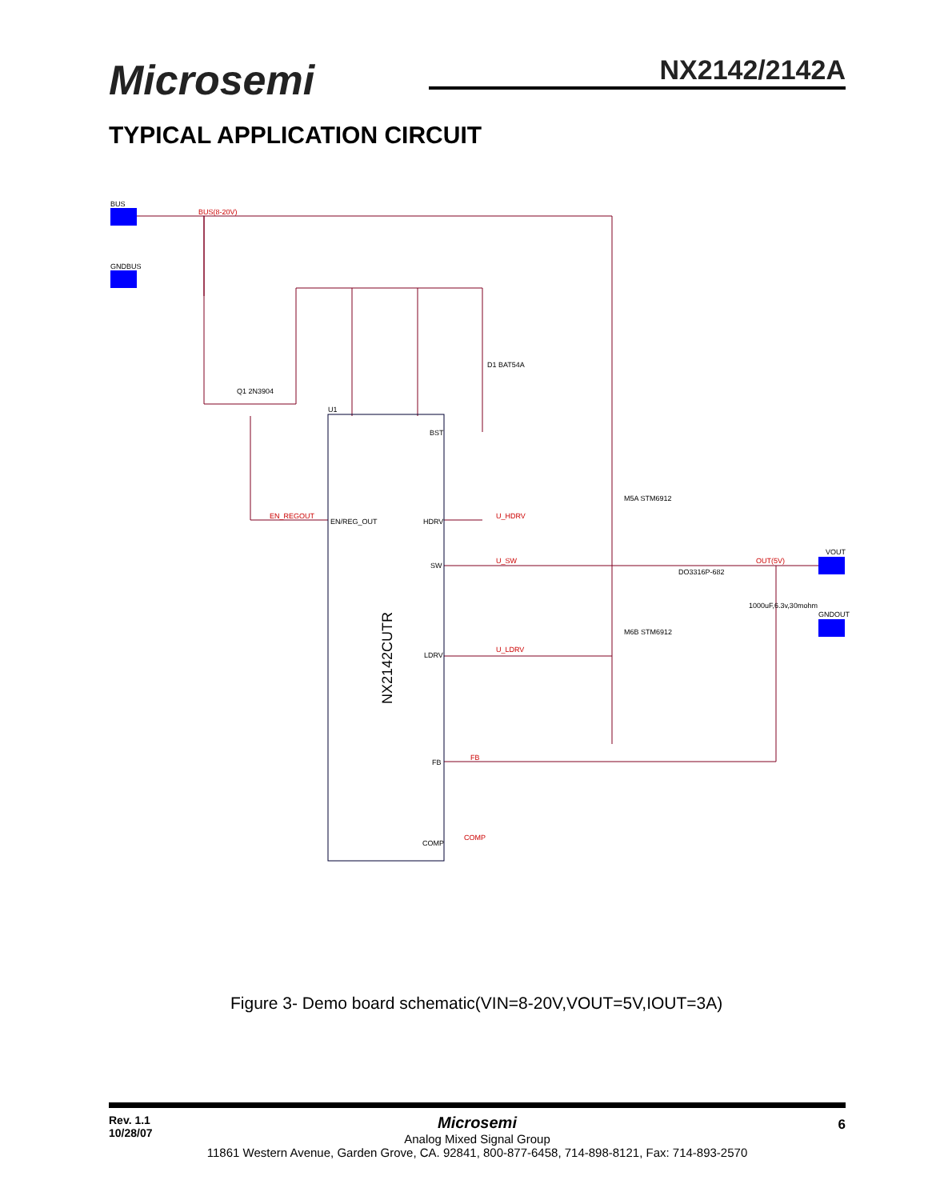Microsemi NX2142/2142A
TYPICAL APPLICATION CIRCUIT
BUS
GNDBUS
U1
Q1 2N3904
D1 BAT54A
M5A STM6912
M6B STM6912
DO3316P-682
VOUT
GNDOUT
1000uF,6.3v,30mohm
NX2142CUTR
EN/REG_OUT
HDRV
SW
LDRV
FB
COMP
BST
BUS(8-20V)
EN_REGOUT
U_HDRV
U_SW
U_LDRV
FB
COMP
OUT(5V)
Figure 3- Demo board schematic(VIN=8-20V,VOUT=5V,IOUT=3A)
Rev. 1.1
10/28/07
Microsemi
Analog Mixed Signal Group
11861 Western Avenue, Garden Grove, CA. 92841, 800-877-6458, 714-898-8121, Fax: 714-893-2570
6